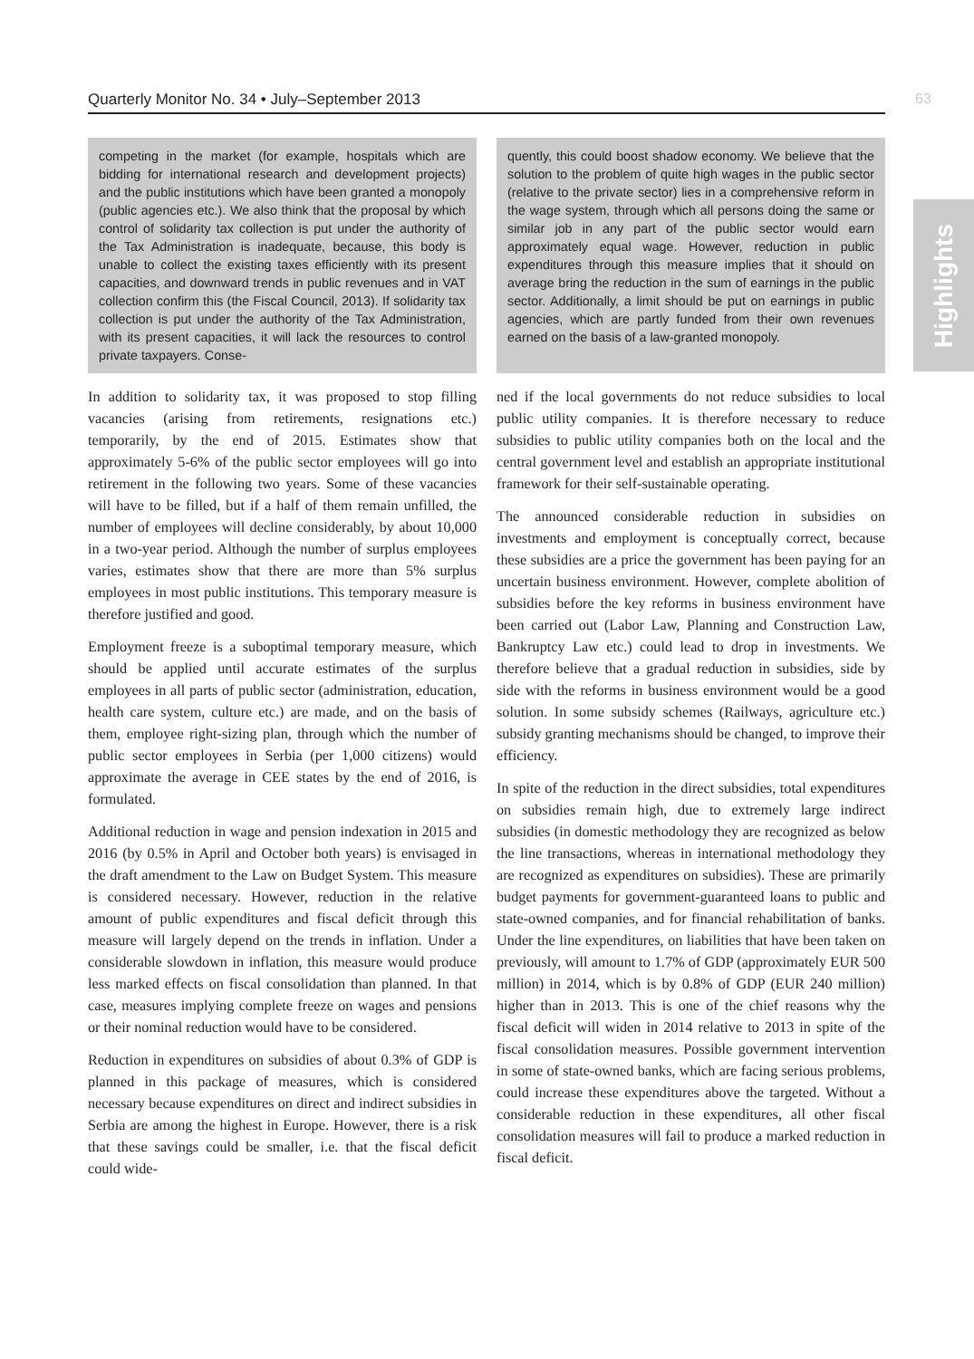Quarterly Monitor No. 34 • July–September 2013 63
Highlights
competing in the market (for example, hospitals which are bidding for international research and development projects) and the public institutions which have been granted a monopoly (public agencies etc.). We also think that the proposal by which control of solidarity tax collection is put under the authority of the Tax Administration is inadequate, because, this body is unable to collect the existing taxes efficiently with its present capacities, and downward trends in public revenues and in VAT collection confirm this (the Fiscal Council, 2013). If solidarity tax collection is put under the authority of the Tax Administration, with its present capacities, it will lack the resources to control private taxpayers. Conse-
quently, this could boost shadow economy. We believe that the solution to the problem of quite high wages in the public sector (relative to the private sector) lies in a comprehensive reform in the wage system, through which all persons doing the same or similar job in any part of the public sector would earn approximately equal wage. However, reduction in public expenditures through this measure implies that it should on average bring the reduction in the sum of earnings in the public sector. Additionally, a limit should be put on earnings in public agencies, which are partly funded from their own revenues earned on the basis of a law-granted monopoly.
In addition to solidarity tax, it was proposed to stop filling vacancies (arising from retirements, resignations etc.) temporarily, by the end of 2015. Estimates show that approximately 5-6% of the public sector employees will go into retirement in the following two years. Some of these vacancies will have to be filled, but if a half of them remain unfilled, the number of employees will decline considerably, by about 10,000 in a two-year period. Although the number of surplus employees varies, estimates show that there are more than 5% surplus employees in most public institutions. This temporary measure is therefore justified and good.
Employment freeze is a suboptimal temporary measure, which should be applied until accurate estimates of the surplus employees in all parts of public sector (administration, education, health care system, culture etc.) are made, and on the basis of them, employee right-sizing plan, through which the number of public sector employees in Serbia (per 1,000 citizens) would approximate the average in CEE states by the end of 2016, is formulated.
Additional reduction in wage and pension indexation in 2015 and 2016 (by 0.5% in April and October both years) is envisaged in the draft amendment to the Law on Budget System. This measure is considered necessary. However, reduction in the relative amount of public expenditures and fiscal deficit through this measure will largely depend on the trends in inflation. Under a considerable slowdown in inflation, this measure would produce less marked effects on fiscal consolidation than planned. In that case, measures implying complete freeze on wages and pensions or their nominal reduction would have to be considered.
Reduction in expenditures on subsidies of about 0.3% of GDP is planned in this package of measures, which is considered necessary because expenditures on direct and indirect subsidies in Serbia are among the highest in Europe. However, there is a risk that these savings could be smaller, i.e. that the fiscal deficit could wide-
ned if the local governments do not reduce subsidies to local public utility companies. It is therefore necessary to reduce subsidies to public utility companies both on the local and the central government level and establish an appropriate institutional framework for their self-sustainable operating.
The announced considerable reduction in subsidies on investments and employment is conceptually correct, because these subsidies are a price the government has been paying for an uncertain business environment. However, complete abolition of subsidies before the key reforms in business environment have been carried out (Labor Law, Planning and Construction Law, Bankruptcy Law etc.) could lead to drop in investments. We therefore believe that a gradual reduction in subsidies, side by side with the reforms in business environment would be a good solution. In some subsidy schemes (Railways, agriculture etc.) subsidy granting mechanisms should be changed, to improve their efficiency.
In spite of the reduction in the direct subsidies, total expenditures on subsidies remain high, due to extremely large indirect subsidies (in domestic methodology they are recognized as below the line transactions, whereas in international methodology they are recognized as expenditures on subsidies). These are primarily budget payments for government-guaranteed loans to public and state-owned companies, and for financial rehabilitation of banks. Under the line expenditures, on liabilities that have been taken on previously, will amount to 1.7% of GDP (approximately EUR 500 million) in 2014, which is by 0.8% of GDP (EUR 240 million) higher than in 2013. This is one of the chief reasons why the fiscal deficit will widen in 2014 relative to 2013 in spite of the fiscal consolidation measures. Possible government intervention in some of state-owned banks, which are facing serious problems, could increase these expenditures above the targeted. Without a considerable reduction in these expenditures, all other fiscal consolidation measures will fail to produce a marked reduction in fiscal deficit.